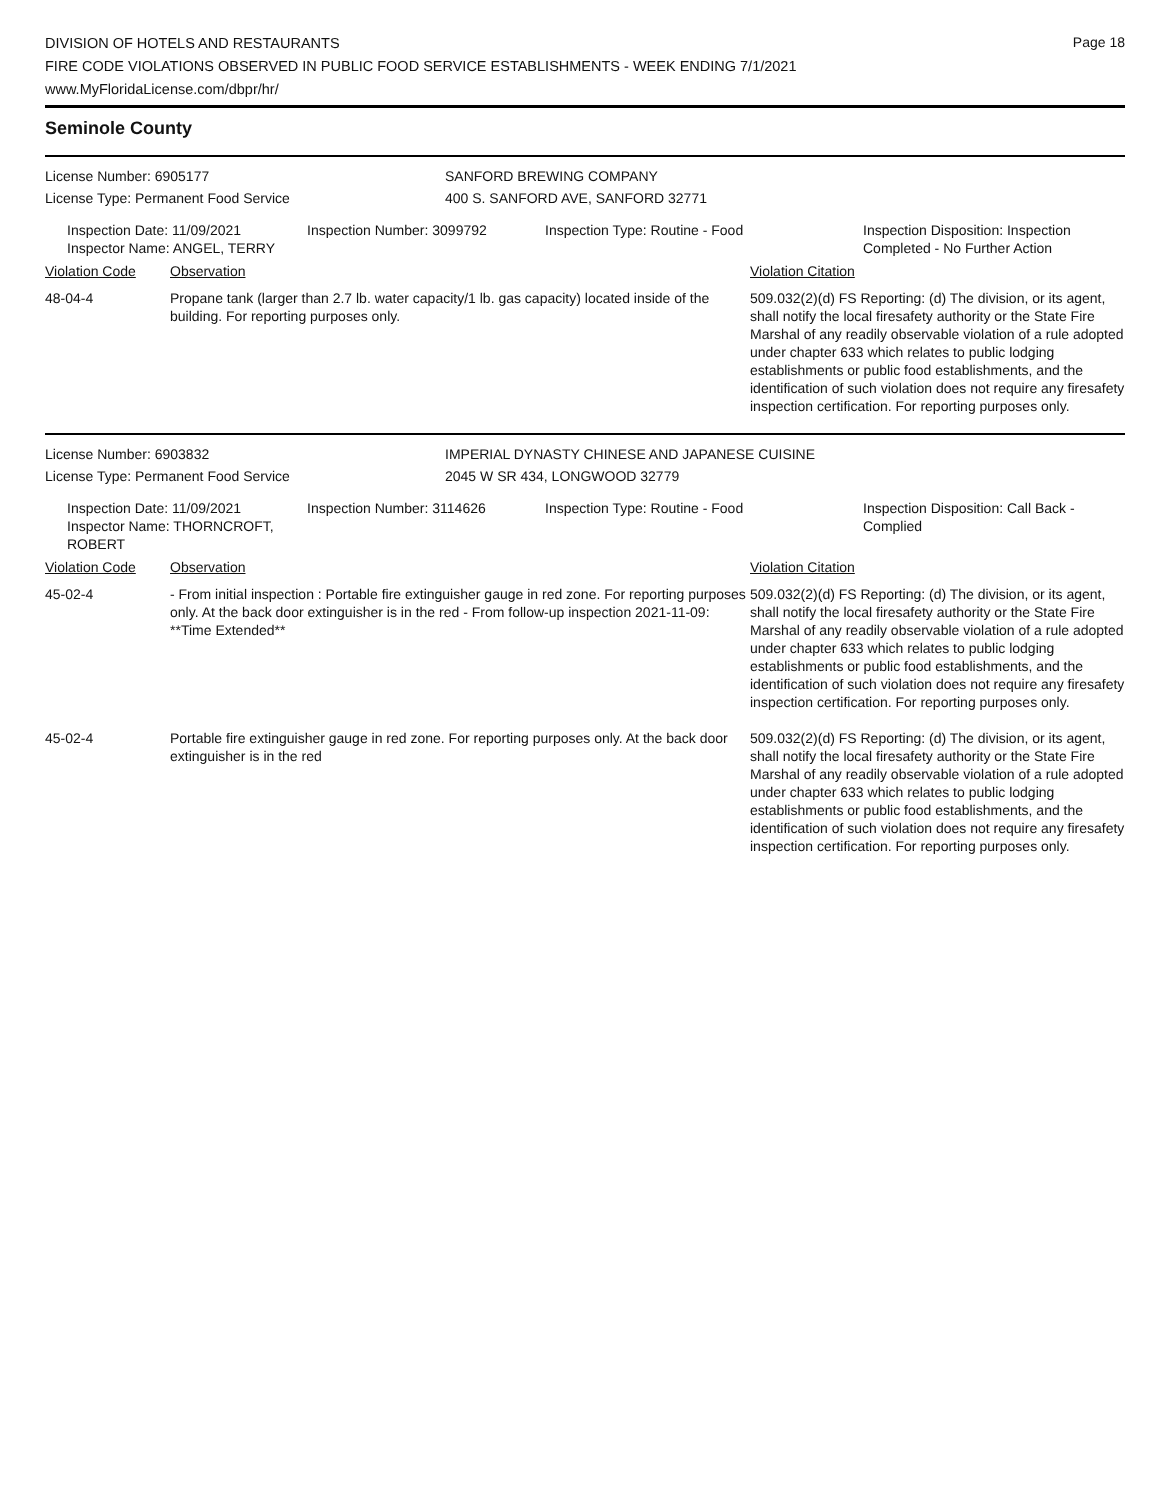DIVISION OF HOTELS AND RESTAURANTS
FIRE CODE VIOLATIONS OBSERVED IN PUBLIC FOOD SERVICE ESTABLISHMENTS - WEEK ENDING 7/1/2021
www.MyFloridaLicense.com/dbpr/hr/
Page 18
Seminole County
License Number: 6905177 SANFORD BREWING COMPANY
License Type: Permanent Food Service 400 S. SANFORD AVE, SANFORD 32771
Inspection Date: 11/09/2021
Inspector Name: ANGEL, TERRY
Inspection Number: 3099792 Inspection Type: Routine - Food Inspection Disposition: Inspection Completed - No Further Action
| Violation Code | Observation | Violation Citation |
| --- | --- | --- |
| 48-04-4 | Propane tank (larger than 2.7 lb. water capacity/1 lb. gas capacity) located inside of the building. For reporting purposes only. | 509.032(2)(d) FS Reporting: (d) The division, or its agent, shall notify the local firesafety authority or the State Fire Marshal of any readily observable violation of a rule adopted under chapter 633 which relates to public lodging establishments or public food establishments, and the identification of such violation does not require any firesafety inspection certification. For reporting purposes only. |
License Number: 6903832 IMPERIAL DYNASTY CHINESE AND JAPANESE CUISINE
License Type: Permanent Food Service 2045 W SR 434, LONGWOOD 32779
Inspection Date: 11/09/2021
Inspector Name: THORNCROFT, ROBERT
Inspection Number: 3114626 Inspection Type: Routine - Food Inspection Disposition: Call Back - Complied
| Violation Code | Observation | Violation Citation |
| --- | --- | --- |
| 45-02-4 | - From initial inspection : Portable fire extinguisher gauge in red zone. For reporting purposes only. At the back door extinguisher is in the red - From follow-up inspection 2021-11-09: **Time Extended** | 509.032(2)(d) FS Reporting: (d) The division, or its agent, shall notify the local firesafety authority or the State Fire Marshal of any readily observable violation of a rule adopted under chapter 633 which relates to public lodging establishments or public food establishments, and the identification of such violation does not require any firesafety inspection certification. For reporting purposes only. |
| 45-02-4 | Portable fire extinguisher gauge in red zone. For reporting purposes only. At the back door extinguisher is in the red | 509.032(2)(d) FS Reporting: (d) The division, or its agent, shall notify the local firesafety authority or the State Fire Marshal of any readily observable violation of a rule adopted under chapter 633 which relates to public lodging establishments or public food establishments, and the identification of such violation does not require any firesafety inspection certification. For reporting purposes only. |